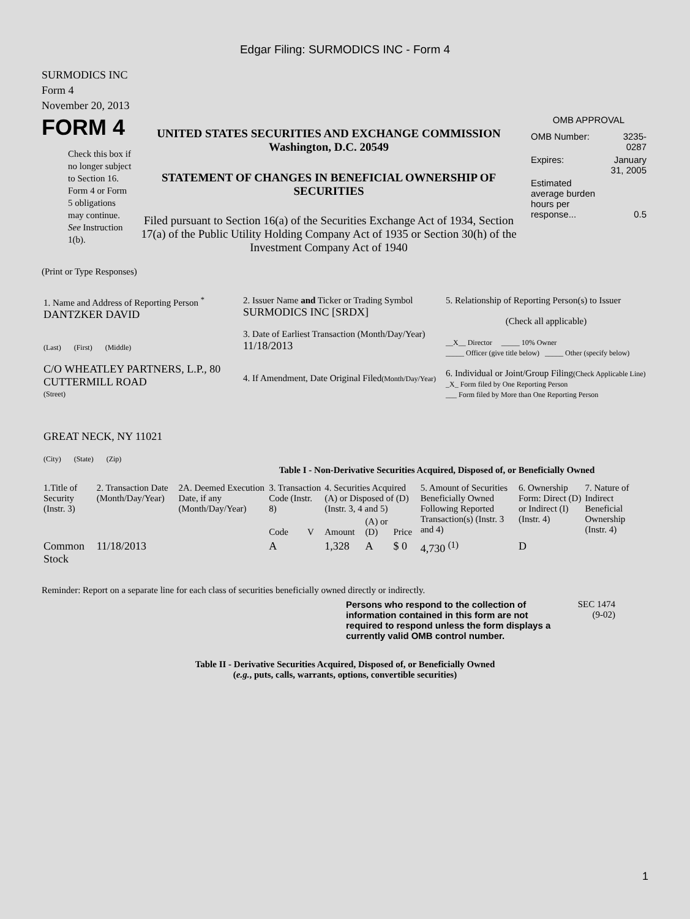Edgar Filing: SURMODICS INC - Form 4
SURMODICS INC
Form 4
November 20, 2013
FORM 4
Check this box if no longer subject to Section 16. Form 4 or Form 5 obligations may continue. See Instruction 1(b).
UNITED STATES SECURITIES AND EXCHANGE COMMISSION
Washington, D.C. 20549
STATEMENT OF CHANGES IN BENEFICIAL OWNERSHIP OF SECURITIES
Filed pursuant to Section 16(a) of the Securities Exchange Act of 1934, Section 17(a) of the Public Utility Holding Company Act of 1935 or Section 30(h) of the Investment Company Act of 1940
OMB APPROVAL
| OMB Number: | 3235-0287 |
| Expires: | January 31, 2005 |
| Estimated average burden hours per response... | 0.5 |
(Print or Type Responses)
| 1. Name and Address of Reporting Person <sup>*</sup> DANTZKER DAVID (Last) (First) (Middle) C/O WHEATLEY PARTNERS, L.P., 80 CUTTERMILL ROAD (Street) GREAT NECK, NY 11021 (City) (State) (Zip) | 2. Issuer Name and Ticker or Trading Symbol SURMODICS INC [SRDX] 3. Date of Earliest Transaction (Month/Day/Year) 11/18/2013 4. If Amendment, Date Original Filed (Month/Day/Year) | 5. Relationship of Reporting Person(s) to Issuer (Check all applicable) __X__ Director _____ 10% Owner _____ Officer (give title below) _____ Other (specify below) 6. Individual or Joint/Group Filing (Check Applicable Line) _X_ Form filed by One Reporting Person ___ Form filed by More than One Reporting Person |
Table I - Non-Derivative Securities Acquired, Disposed of, or Beneficially Owned
| 1.Title of Security (Instr. 3) | 2. Transaction Date (Month/Day/Year) | 2A. Deemed Execution Date, if any (Month/Day/Year) | 3. Transaction Code (Instr. 8) | | 4. Securities Acquired (A) or Disposed of (D) (Instr. 3, 4 and 5) | | | 5. Amount of Securities Beneficially Owned Following Reported Transaction(s) (Instr. 3 and 4) | 6. Ownership Form: Direct (D) or Indirect (I) (Instr. 4) | 7. Nature of Indirect Beneficial Ownership (Instr. 4) |
| --- | --- | --- | --- | --- | --- | --- | --- | --- | --- | --- |
| | | | Code | V | Amount | (A) or (D) | Price | | | |
| Common Stock | 11/18/2013 | | A | | 1,328 | A | $ 0 | 4,730 <sup>(1)</sup> | D | |
Reminder: Report on a separate line for each class of securities beneficially owned directly or indirectly.
Persons who respond to the collection of information contained in this form are not required to respond unless the form displays a currently valid OMB control number.
SEC 1474
(9-02)
Table II - Derivative Securities Acquired, Disposed of, or Beneficially Owned
(e.g., puts, calls, warrants, options, convertible securities)
1